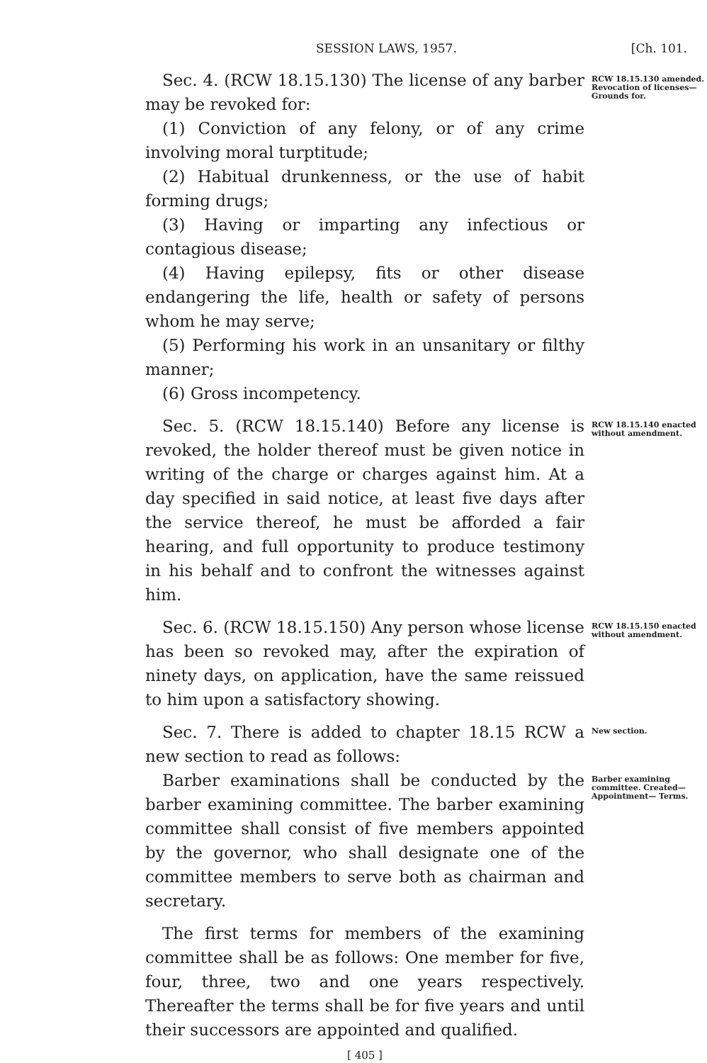SESSION LAWS, 1957. [Ch. 101.
Sec. 4. (RCW 18.15.130) The license of any barber may be revoked for:
(1) Conviction of any felony, or of any crime involving moral turptitude;
(2) Habitual drunkenness, or the use of habit forming drugs;
(3) Having or imparting any infectious or contagious disease;
(4) Having epilepsy, fits or other disease endangering the life, health or safety of persons whom he may serve;
(5) Performing his work in an unsanitary or filthy manner;
(6) Gross incompetency.
RCW 18.15.130 amended.
Revocation of licenses— Grounds for.
Sec. 5. (RCW 18.15.140) Before any license is revoked, the holder thereof must be given notice in writing of the charge or charges against him. At a day specified in said notice, at least five days after the service thereof, he must be afforded a fair hearing, and full opportunity to produce testimony in his behalf and to confront the witnesses against him.
RCW 18.15.140 enacted without amendment.
Sec. 6. (RCW 18.15.150) Any person whose license has been so revoked may, after the expiration of ninety days, on application, have the same reissued to him upon a satisfactory showing.
RCW 18.15.150 enacted without amendment.
Sec. 7. There is added to chapter 18.15 RCW a new section to read as follows:
New section.
Barber examinations shall be conducted by the barber examining committee. The barber examining committee shall consist of five members appointed by the governor, who shall designate one of the committee members to serve both as chairman and secretary.
The first terms for members of the examining committee shall be as follows: One member for five, four, three, two and one years respectively. Thereafter the terms shall be for five years and until their successors are appointed and qualified.
Barber examining committee. Created— Appointment— Terms.
[ 405 ]